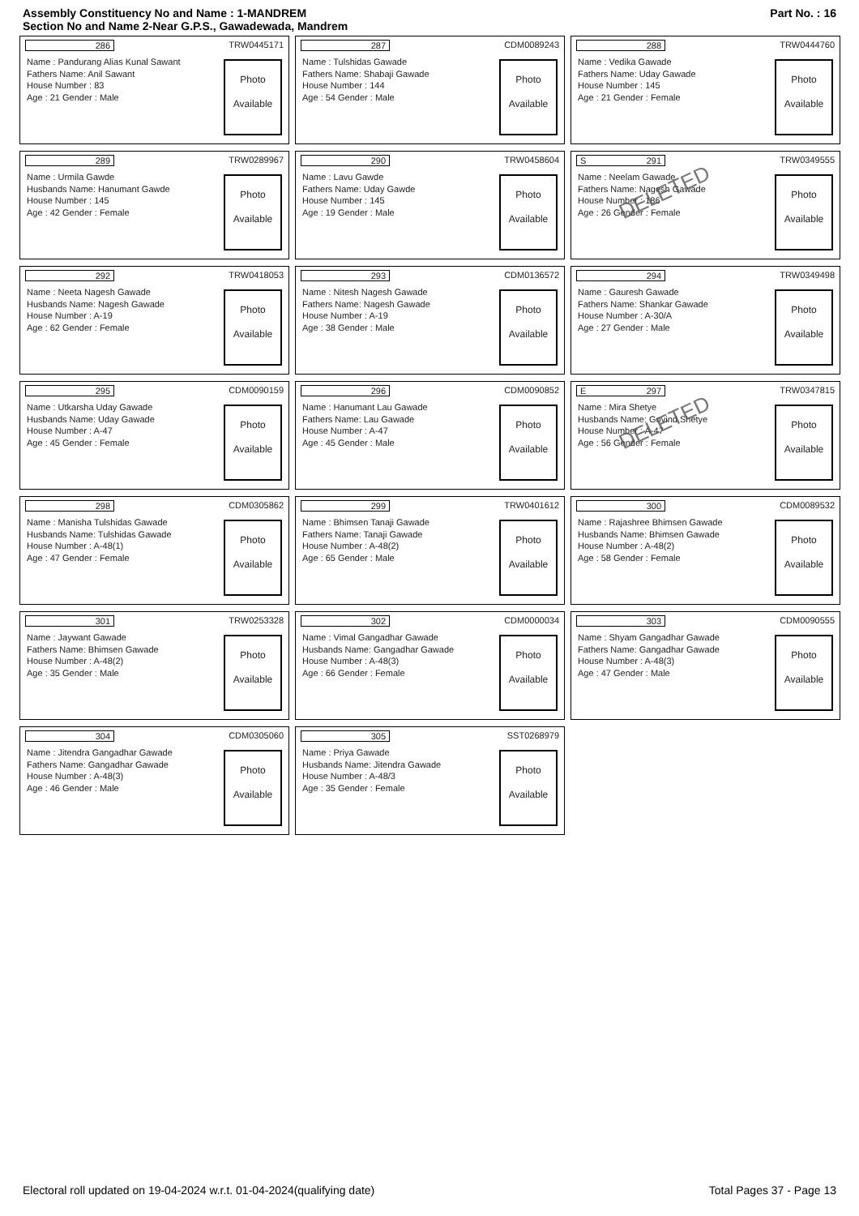Assembly Constituency No and Name : 1-MANDREM
Section No and Name 2-Near G.P.S., Gawadewada, Mandrem
Part No. : 16
286 TRW0445171
Name : Pandurang Alias Kunal Sawant
Fathers Name: Anil Sawant
House Number : 83
Age : 21 Gender : Male
Photo
Available
287 CDM0089243
Name : Tulshidas Gawade
Fathers Name: Shabaji Gawade
House Number : 144
Age : 54 Gender : Male
Photo
Available
288 TRW0444760
Name : Vedika Gawade
Fathers Name: Uday Gawade
House Number : 145
Age : 21 Gender : Female
Photo
Available
289 TRW0289967
Name : Urmila Gawde
Husbands Name: Hanumant Gawde
House Number : 145
Age : 42 Gender : Female
Photo
Available
290 TRW0458604
Name : Lavu Gawde
Fathers Name: Uday Gawde
House Number : 145
Age : 19 Gender : Male
Photo
Available
S 291 TRW0349555
Name : Neelam Gawade
Fathers Name: Nagesh Gawade
House Number : 186
Age : 26 Gender : Female
DELETED
Photo
Available
292 TRW0418053
Name : Neeta Nagesh Gawade
Husbands Name: Nagesh Gawade
House Number : A-19
Age : 62 Gender : Female
Photo
Available
293 CDM0136572
Name : Nitesh Nagesh Gawade
Fathers Name: Nagesh Gawade
House Number : A-19
Age : 38 Gender : Male
Photo
Available
294 TRW0349498
Name : Gauresh Gawade
Fathers Name: Shankar Gawade
House Number : A-30/A
Age : 27 Gender : Male
Photo
Available
295 CDM0090159
Name : Utkarsha Uday Gawade
Husbands Name: Uday Gawade
House Number : A-47
Age : 45 Gender : Female
Photo
Available
296 CDM0090852
Name : Hanumant Lau Gawade
Fathers Name: Lau Gawade
House Number : A-47
Age : 45 Gender : Male
Photo
Available
E 297 TRW0347815
Name : Mira Shetye
Husbands Name: Govind Shetye
House Number : A-47
Age : 56 Gender : Female
DELETED
Photo
Available
298 CDM0305862
Name : Manisha Tulshidas Gawade
Husbands Name: Tulshidas Gawade
House Number : A-48(1)
Age : 47 Gender : Female
Photo
Available
299 TRW0401612
Name : Bhimsen Tanaji Gawade
Fathers Name: Tanaji Gawade
House Number : A-48(2)
Age : 65 Gender : Male
Photo
Available
300 CDM0089532
Name : Rajashree Bhimsen Gawade
Husbands Name: Bhimsen Gawade
House Number : A-48(2)
Age : 58 Gender : Female
Photo
Available
301 TRW0253328
Name : Jaywant Gawade
Fathers Name: Bhimsen Gawade
House Number : A-48(2)
Age : 35 Gender : Male
Photo
Available
302 CDM0000034
Name : Vimal Gangadhar Gawade
Husbands Name: Gangadhar Gawade
House Number : A-48(3)
Age : 66 Gender : Female
Photo
Available
303 CDM0090555
Name : Shyam Gangadhar Gawade
Fathers Name: Gangadhar Gawade
House Number : A-48(3)
Age : 47 Gender : Male
Photo
Available
304 CDM0305060
Name : Jitendra Gangadhar Gawade
Fathers Name: Gangadhar Gawade
House Number : A-48(3)
Age : 46 Gender : Male
Photo
Available
305 SST0268979
Name : Priya Gawade
Husbands Name: Jitendra Gawade
House Number : A-48/3
Age : 35 Gender : Female
Photo
Available
Electoral roll updated on 19-04-2024 w.r.t. 01-04-2024(qualifying date) Total Pages 37 - Page 13